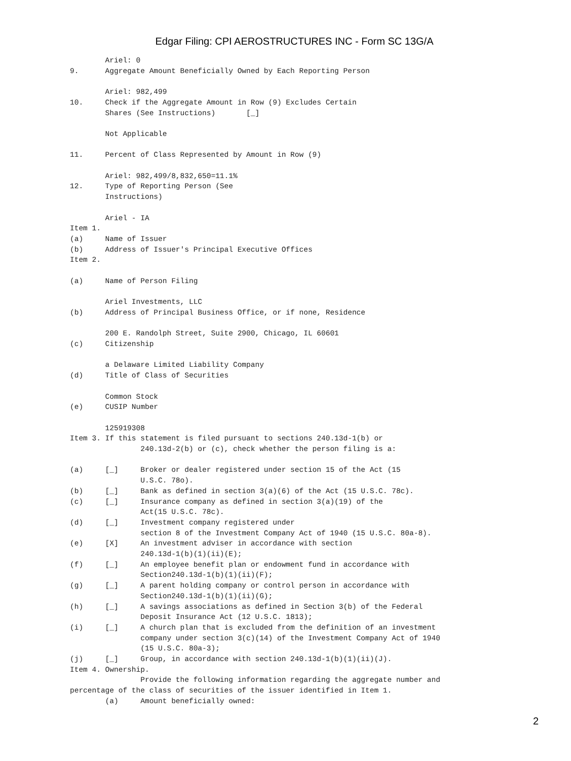Edgar Filing: CPI AEROSTRUCTURES INC - Form SC 13G/A
        Ariel: 0
9.      Aggregate Amount Beneficially Owned by Each Reporting Person

        Ariel: 982,499
10.     Check if the Aggregate Amount in Row (9) Excludes Certain
        Shares (See Instructions)       [_]

        Not Applicable

11.     Percent of Class Represented by Amount in Row (9)

        Ariel: 982,499/8,832,650=11.1%
12.     Type of Reporting Person (See
        Instructions)

        Ariel - IA
Item 1.
(a)     Name of Issuer
(b)     Address of Issuer's Principal Executive Offices
Item 2.

(a)     Name of Person Filing

        Ariel Investments, LLC
(b)     Address of Principal Business Office, or if none, Residence

        200 E. Randolph Street, Suite 2900, Chicago, IL 60601
(c)     Citizenship

        a Delaware Limited Liability Company
(d)     Title of Class of Securities

        Common Stock
(e)     CUSIP Number

        125919308
Item 3. If this statement is filed pursuant to sections 240.13d-1(b) or
                240.13d-2(b) or (c), check whether the person filing is a:

(a)     [_]     Broker or dealer registered under section 15 of the Act (15
                U.S.C. 78o).
(b)     [_]     Bank as defined in section 3(a)(6) of the Act (15 U.S.C. 78c).
(c)     [_]     Insurance company as defined in section 3(a)(19) of the
                Act(15 U.S.C. 78c).
(d)     [_]     Investment company registered under
                section 8 of the Investment Company Act of 1940 (15 U.S.C. 80a-8).
(e)     [X]     An investment adviser in accordance with section
                240.13d-1(b)(1)(ii)(E);
(f)     [_]     An employee benefit plan or endowment fund in accordance with
                Section240.13d-1(b)(1)(ii)(F);
(g)     [_]     A parent holding company or control person in accordance with
                Section240.13d-1(b)(1)(ii)(G);
(h)     [_]     A savings associations as defined in Section 3(b) of the Federal
                Deposit Insurance Act (12 U.S.C. 1813);
(i)     [_]     A church plan that is excluded from the definition of an investment
                company under section 3(c)(14) of the Investment Company Act of 1940
                (15 U.S.C. 80a-3);
(j)     [_]     Group, in accordance with section 240.13d-1(b)(1)(ii)(J).
Item 4. Ownership.
                Provide the following information regarding the aggregate number and
percentage of the class of securities of the issuer identified in Item 1.
        (a)     Amount beneficially owned:
2